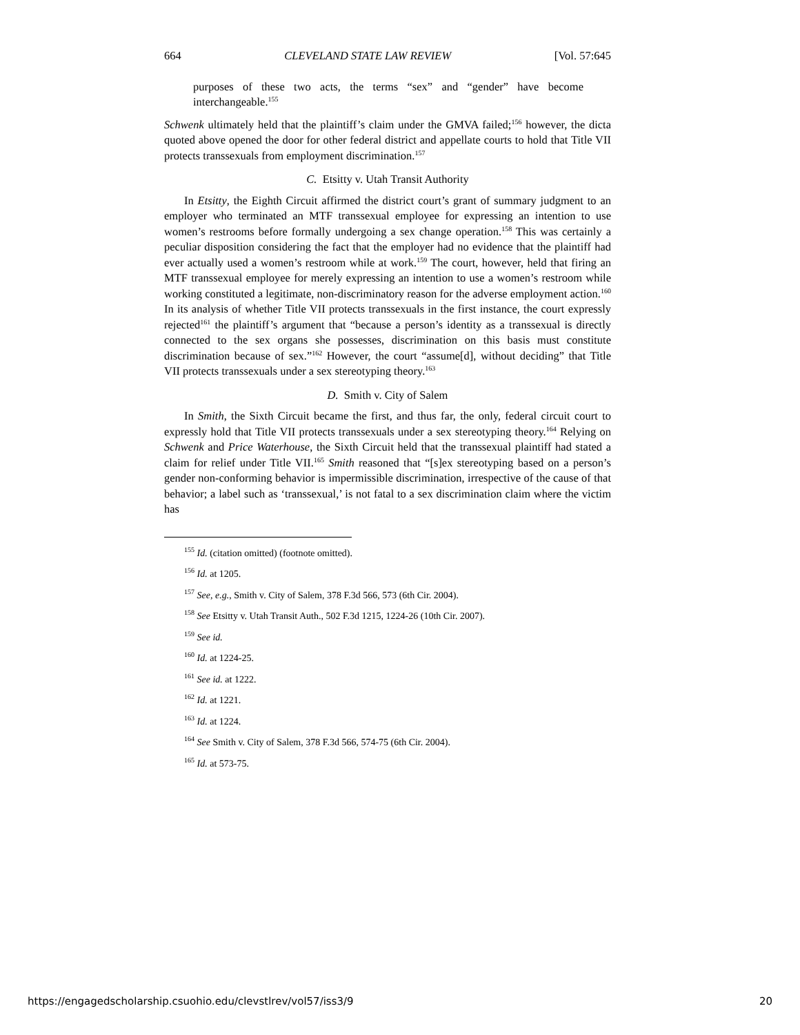664 CLEVELAND STATE LAW REVIEW [Vol. 57:645
purposes of these two acts, the terms “sex” and “gender” have become interchangeable.<sup>155</sup>
Schwenk ultimately held that the plaintiff’s claim under the GMVA failed;<sup>156</sup> however, the dicta quoted above opened the door for other federal district and appellate courts to hold that Title VII protects transsexuals from employment discrimination.<sup>157</sup>
C. Etsitty v. Utah Transit Authority
In Etsitty, the Eighth Circuit affirmed the district court’s grant of summary judgment to an employer who terminated an MTF transsexual employee for expressing an intention to use women’s restrooms before formally undergoing a sex change operation.<sup>158</sup> This was certainly a peculiar disposition considering the fact that the employer had no evidence that the plaintiff had ever actually used a women’s restroom while at work.<sup>159</sup> The court, however, held that firing an MTF transsexual employee for merely expressing an intention to use a women’s restroom while working constituted a legitimate, non-discriminatory reason for the adverse employment action.<sup>160</sup> In its analysis of whether Title VII protects transsexuals in the first instance, the court expressly rejected<sup>161</sup> the plaintiff’s argument that “because a person’s identity as a transsexual is directly connected to the sex organs she possesses, discrimination on this basis must constitute discrimination because of sex.”<sup>162</sup> However, the court “assume[d], without deciding” that Title VII protects transsexuals under a sex stereotyping theory.<sup>163</sup>
D. Smith v. City of Salem
In Smith, the Sixth Circuit became the first, and thus far, the only, federal circuit court to expressly hold that Title VII protects transsexuals under a sex stereotyping theory.<sup>164</sup> Relying on Schwenk and Price Waterhouse, the Sixth Circuit held that the transsexual plaintiff had stated a claim for relief under Title VII.<sup>165</sup> Smith reasoned that “[s]ex stereotyping based on a person’s gender non-conforming behavior is impermissible discrimination, irrespective of the cause of that behavior; a label such as ‘transsexual,’ is not fatal to a sex discrimination claim where the victim has
<sup>155</sup> Id. (citation omitted) (footnote omitted).
<sup>156</sup> Id. at 1205.
<sup>157</sup> See, e.g., Smith v. City of Salem, 378 F.3d 566, 573 (6th Cir. 2004).
<sup>158</sup> See Etsitty v. Utah Transit Auth., 502 F.3d 1215, 1224-26 (10th Cir. 2007).
<sup>159</sup> See id.
<sup>160</sup> Id. at 1224-25.
<sup>161</sup> See id. at 1222.
<sup>162</sup> Id. at 1221.
<sup>163</sup> Id. at 1224.
<sup>164</sup> See Smith v. City of Salem, 378 F.3d 566, 574-75 (6th Cir. 2004).
<sup>165</sup> Id. at 573-75.
https://engagedscholarship.csuohio.edu/clevstlrev/vol57/iss3/9 20